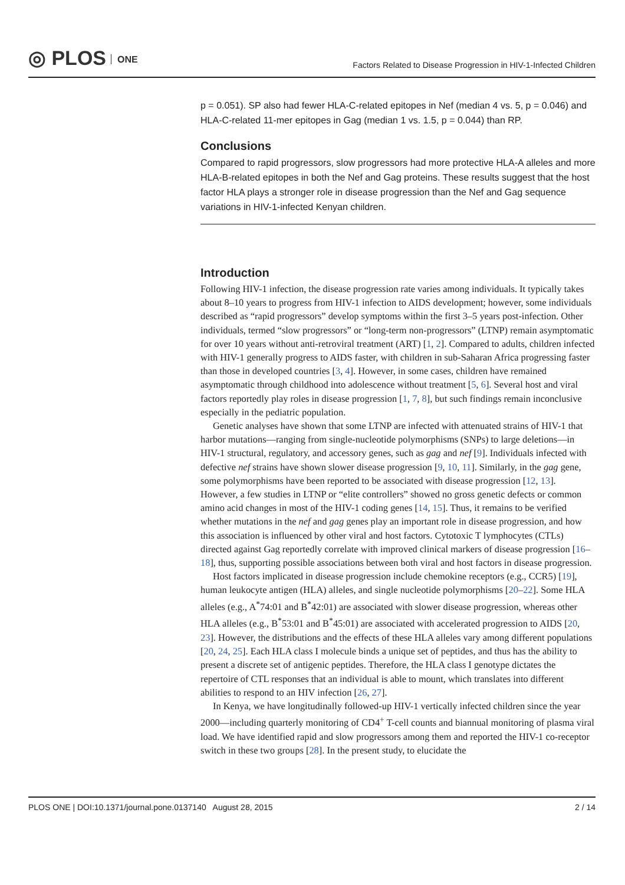◎ PLOS ONE
Factors Related to Disease Progression in HIV-1-Infected Children
p = 0.051). SP also had fewer HLA-C-related epitopes in Nef (median 4 vs. 5, p = 0.046) and HLA-C-related 11-mer epitopes in Gag (median 1 vs. 1.5, p = 0.044) than RP.
Conclusions
Compared to rapid progressors, slow progressors had more protective HLA-A alleles and more HLA-B-related epitopes in both the Nef and Gag proteins. These results suggest that the host factor HLA plays a stronger role in disease progression than the Nef and Gag sequence variations in HIV-1-infected Kenyan children.
Introduction
Following HIV-1 infection, the disease progression rate varies among individuals. It typically takes about 8–10 years to progress from HIV-1 infection to AIDS development; however, some individuals described as “rapid progressors” develop symptoms within the first 3–5 years post-infection. Other individuals, termed “slow progressors” or “long-term non-progressors” (LTNP) remain asymptomatic for over 10 years without anti-retroviral treatment (ART) [1, 2]. Compared to adults, children infected with HIV-1 generally progress to AIDS faster, with children in sub-Saharan Africa progressing faster than those in developed countries [3, 4]. However, in some cases, children have remained asymptomatic through childhood into adolescence without treatment [5, 6]. Several host and viral factors reportedly play roles in disease progression [1, 7, 8], but such findings remain inconclusive especially in the pediatric population.
Genetic analyses have shown that some LTNP are infected with attenuated strains of HIV-1 that harbor mutations—ranging from single-nucleotide polymorphisms (SNPs) to large deletions—in HIV-1 structural, regulatory, and accessory genes, such as gag and nef [9]. Individuals infected with defective nef strains have shown slower disease progression [9, 10, 11]. Similarly, in the gag gene, some polymorphisms have been reported to be associated with disease progression [12, 13]. However, a few studies in LTNP or “elite controllers” showed no gross genetic defects or common amino acid changes in most of the HIV-1 coding genes [14, 15]. Thus, it remains to be verified whether mutations in the nef and gag genes play an important role in disease progression, and how this association is influenced by other viral and host factors. Cytotoxic T lymphocytes (CTLs) directed against Gag reportedly correlate with improved clinical markers of disease progression [16–18], thus, supporting possible associations between both viral and host factors in disease progression.
Host factors implicated in disease progression include chemokine receptors (e.g., CCR5) [19], human leukocyte antigen (HLA) alleles, and single nucleotide polymorphisms [20–22]. Some HLA alleles (e.g., A<sup>*</sup>74:01 and B<sup>*</sup>42:01) are associated with slower disease progression, whereas other HLA alleles (e.g., B<sup>*</sup>53:01 and B<sup>*</sup>45:01) are associated with accelerated progression to AIDS [20, 23]. However, the distributions and the effects of these HLA alleles vary among different populations [20, 24, 25]. Each HLA class I molecule binds a unique set of peptides, and thus has the ability to present a discrete set of antigenic peptides. Therefore, the HLA class I genotype dictates the repertoire of CTL responses that an individual is able to mount, which translates into different abilities to respond to an HIV infection [26, 27].
In Kenya, we have longitudinally followed-up HIV-1 vertically infected children since the year 2000—including quarterly monitoring of CD4<sup>+</sup> T-cell counts and biannual monitoring of plasma viral load. We have identified rapid and slow progressors among them and reported the HIV-1 co-receptor switch in these two groups [28]. In the present study, to elucidate the
PLOS ONE | DOI:10.1371/journal.pone.0137140 August 28, 2015
2 / 14